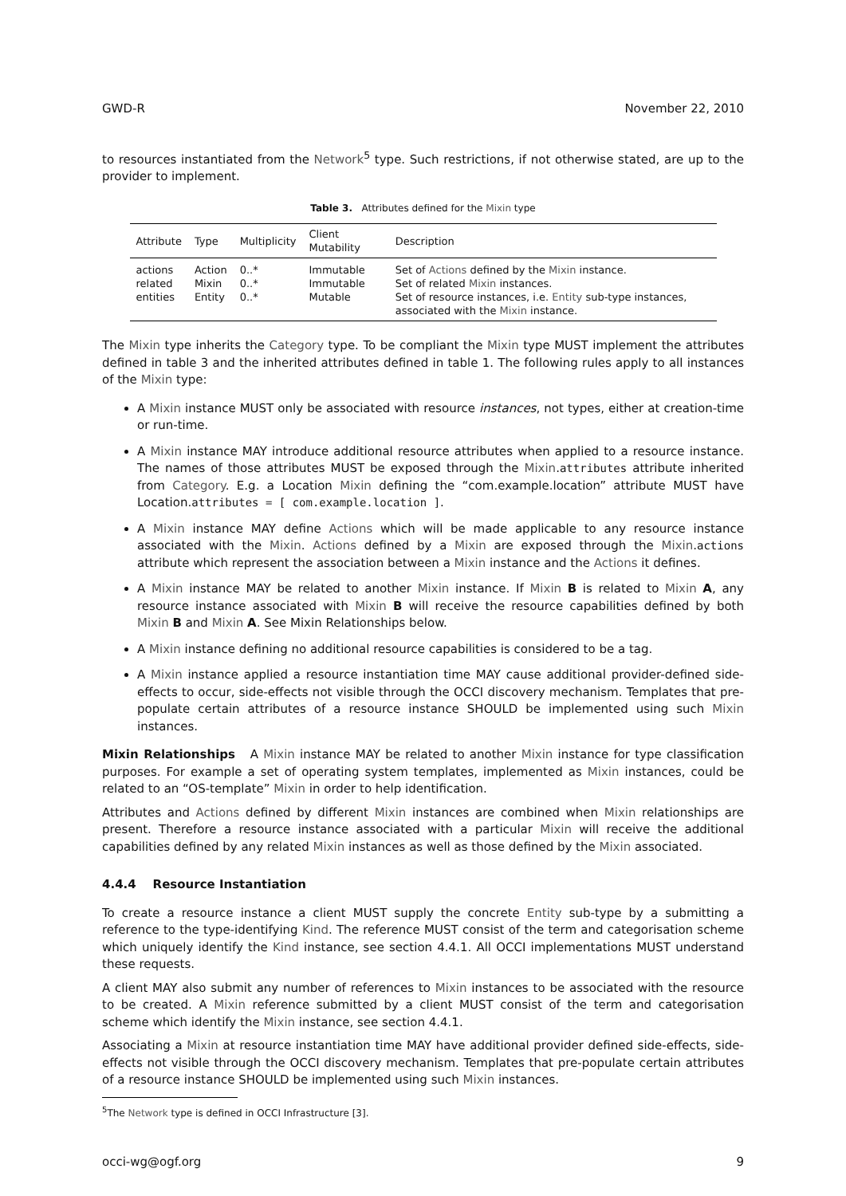GWD-R November 22, 2010
to resources instantiated from the Network<sup>5</sup> type. Such restrictions, if not otherwise stated, are up to the provider to implement.
Table 3. Attributes defined for the Mixin type
| Attribute | Type | Multiplicity | Client Mutability | Description |
| --- | --- | --- | --- | --- |
| actions | Action | 0..* | Immutable | Set of Actions defined by the Mixin instance. |
| related | Mixin | 0..* | Immutable | Set of related Mixin instances. |
| entities | Entity | 0..* | Mutable | Set of resource instances, i.e. Entity sub-type instances, associated with the Mixin instance. |
The Mixin type inherits the Category type. To be compliant the Mixin type MUST implement the attributes defined in table 3 and the inherited attributes defined in table 1. The following rules apply to all instances of the Mixin type:
A Mixin instance MUST only be associated with resource instances, not types, either at creation-time or run-time.
A Mixin instance MAY introduce additional resource attributes when applied to a resource instance. The names of those attributes MUST be exposed through the Mixin.attributes attribute inherited from Category. E.g. a Location Mixin defining the “com.example.location” attribute MUST have Location.attributes = [ com.example.location ].
A Mixin instance MAY define Actions which will be made applicable to any resource instance associated with the Mixin. Actions defined by a Mixin are exposed through the Mixin.actions attribute which represent the association between a Mixin instance and the Actions it defines.
A Mixin instance MAY be related to another Mixin instance. If Mixin B is related to Mixin A, any resource instance associated with Mixin B will receive the resource capabilities defined by both Mixin B and Mixin A. See Mixin Relationships below.
A Mixin instance defining no additional resource capabilities is considered to be a tag.
A Mixin instance applied a resource instantiation time MAY cause additional provider-defined side-effects to occur, side-effects not visible through the OCCI discovery mechanism. Templates that pre-populate certain attributes of a resource instance SHOULD be implemented using such Mixin instances.
Mixin Relationships A Mixin instance MAY be related to another Mixin instance for type classification purposes. For example a set of operating system templates, implemented as Mixin instances, could be related to an “OS-template” Mixin in order to help identification.
Attributes and Actions defined by different Mixin instances are combined when Mixin relationships are present. Therefore a resource instance associated with a particular Mixin will receive the additional capabilities defined by any related Mixin instances as well as those defined by the Mixin associated.
4.4.4 Resource Instantiation
To create a resource instance a client MUST supply the concrete Entity sub-type by a submitting a reference to the type-identifying Kind. The reference MUST consist of the term and categorisation scheme which uniquely identify the Kind instance, see section 4.4.1. All OCCI implementations MUST understand these requests.
A client MAY also submit any number of references to Mixin instances to be associated with the resource to be created. A Mixin reference submitted by a client MUST consist of the term and categorisation scheme which identify the Mixin instance, see section 4.4.1.
Associating a Mixin at resource instantiation time MAY have additional provider defined side-effects, side-effects not visible through the OCCI discovery mechanism. Templates that pre-populate certain attributes of a resource instance SHOULD be implemented using such Mixin instances.
<sup>5</sup> The Network type is defined in OCCI Infrastructure [3].
occi-wg@ogf.org 9